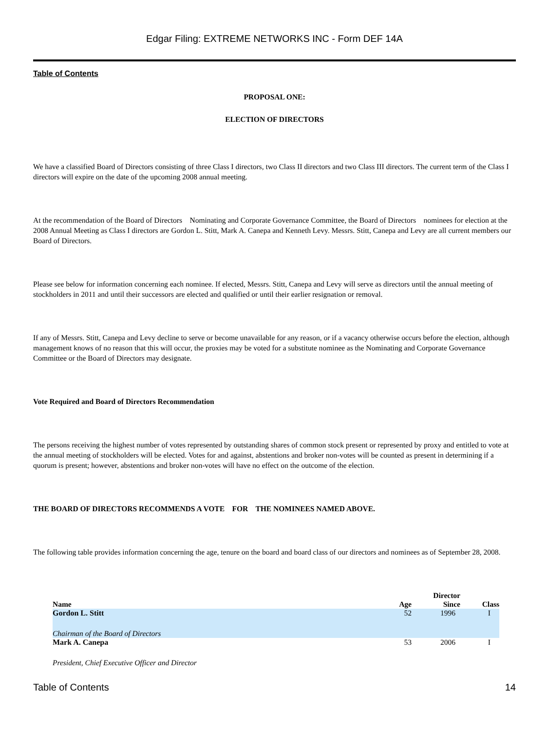Edgar Filing: EXTREME NETWORKS INC - Form DEF 14A
Table of Contents
PROPOSAL ONE:
ELECTION OF DIRECTORS
We have a classified Board of Directors consisting of three Class I directors, two Class II directors and two Class III directors. The current term of the Class I directors will expire on the date of the upcoming 2008 annual meeting.
At the recommendation of the Board of Directors Nominating and Corporate Governance Committee, the Board of Directors nominees for election at the 2008 Annual Meeting as Class I directors are Gordon L. Stitt, Mark A. Canepa and Kenneth Levy. Messrs. Stitt, Canepa and Levy are all current members our Board of Directors.
Please see below for information concerning each nominee. If elected, Messrs. Stitt, Canepa and Levy will serve as directors until the annual meeting of stockholders in 2011 and until their successors are elected and qualified or until their earlier resignation or removal.
If any of Messrs. Stitt, Canepa and Levy decline to serve or become unavailable for any reason, or if a vacancy otherwise occurs before the election, although management knows of no reason that this will occur, the proxies may be voted for a substitute nominee as the Nominating and Corporate Governance Committee or the Board of Directors may designate.
Vote Required and Board of Directors Recommendation
The persons receiving the highest number of votes represented by outstanding shares of common stock present or represented by proxy and entitled to vote at the annual meeting of stockholders will be elected. Votes for and against, abstentions and broker non-votes will be counted as present in determining if a quorum is present; however, abstentions and broker non-votes will have no effect on the outcome of the election.
THE BOARD OF DIRECTORS RECOMMENDS A VOTE FOR THE NOMINEES NAMED ABOVE.
The following table provides information concerning the age, tenure on the board and board class of our directors and nominees as of September 28, 2008.
| Name | Age | Director Since | Class |
| --- | --- | --- | --- |
| Gordon L. Stitt | 52 | 1996 | I |
| Chairman of the Board of Directors | | | |
| Mark A. Canepa | 53 | 2006 | I |
| President, Chief Executive Officer and Director | | | |
Table of Contents 14